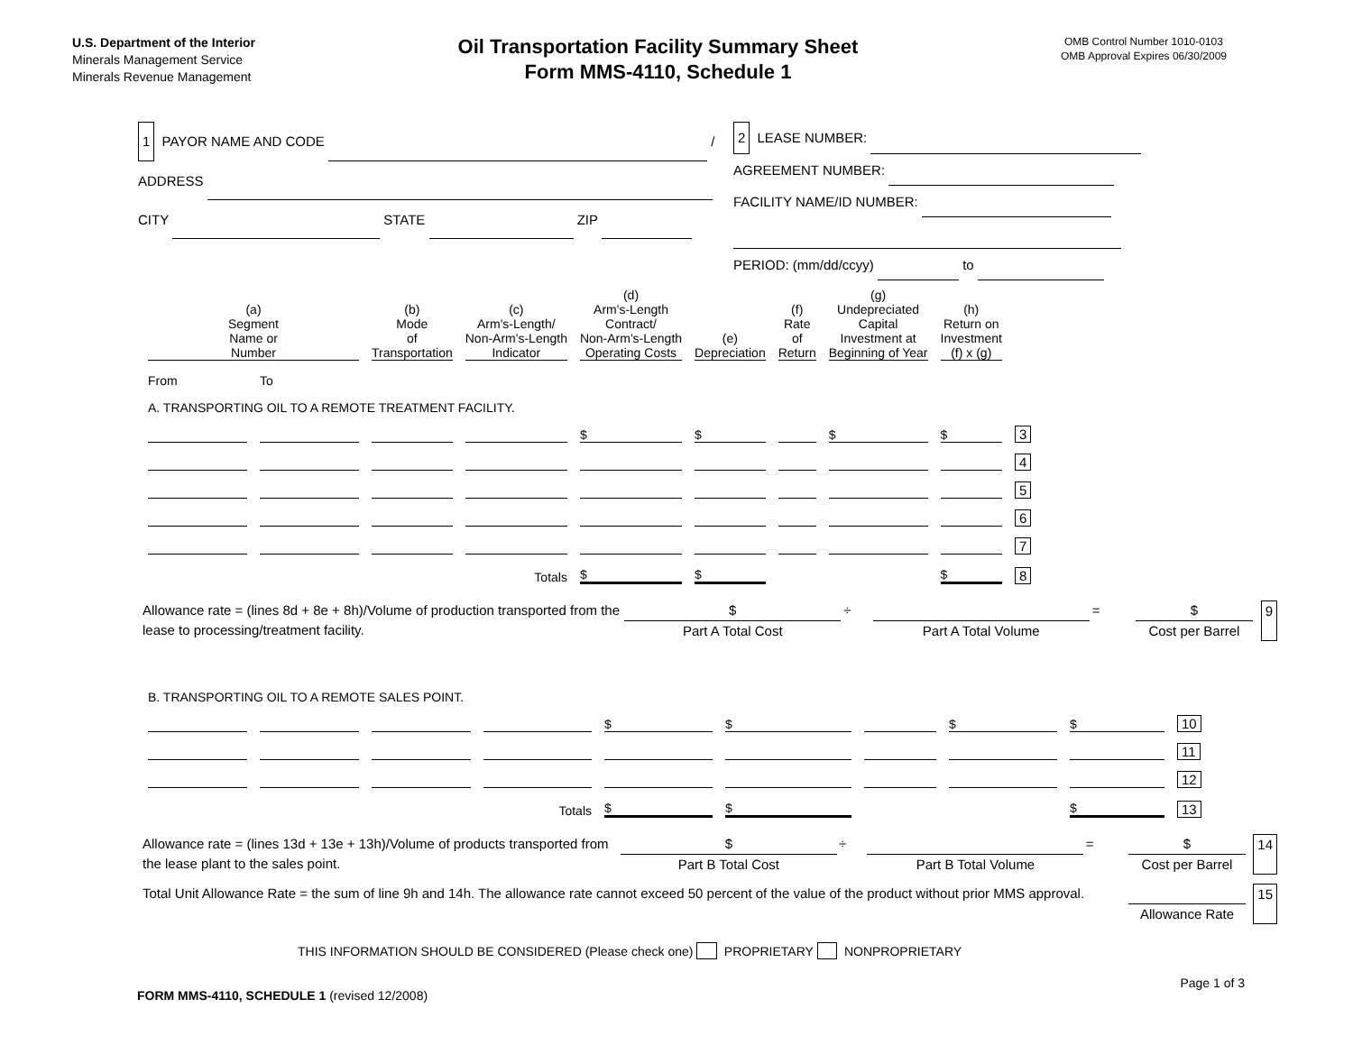U.S. Department of the Interior
Minerals Management Service
Minerals Revenue Management
Oil Transportation Facility Summary Sheet
Form MMS-4110, Schedule 1
OMB Control Number 1010-0103
OMB Approval Expires 06/30/2009
1 PAYOR NAME AND CODE /
ADDRESS
CITY STATE ZIP
2 LEASE NUMBER:
AGREEMENT NUMBER:
FACILITY NAME/ID NUMBER:
PERIOD: (mm/dd/ccyy) to
| (a) Segment Name or Number | | (b) Mode of Transportation | (c) Arm's-Length/ Non-Arm's-Length Indicator | (d) Arm's-Length Contract/ Non-Arm's-Length Operating Costs | (e) Depreciation | (f) Rate of Return | (g) Undepreciated Capital Investment at Beginning of Year | (h) Return on Investment (f) x (g) | |
| --- | --- | --- | --- | --- | --- | --- | --- | --- | --- |
| From | To | | | | | | | | |
| A. TRANSPORTING OIL TO A REMOTE TREATMENT FACILITY. | | | | | | | | | |
| | | | | $ | $ | | $ | $ | 3 |
| | | | | | | | | | 4 |
| | | | | | | | | | 5 |
| | | | | | | | | | 6 |
| | | | | | | | | | 7 |
| Totals | | | | $ | $ | | | $ | 8 |
Allowance rate = (lines 8d + 8e + 8h)/Volume of production transported from the lease to processing/treatment facility.
$
Part A Total Cost
÷
Part A Total Volume = $
Cost per Barrel
9
| B. TRANSPORTING OIL TO A REMOTE SALES POINT. | | | | | | | | | |
| | | | | $ | $ | | $ | $ | 10 |
| | | | | | | | | | 11 |
| | | | | | | | | | 12 |
| Totals | | | | $ | $ | | | $ | 13 |
Allowance rate = (lines 13d + 13e + 13h)/Volume of products transported from the lease plant to the sales point.
$
Part B Total Cost
÷
Part B Total Volume = $
Cost per Barrel
14
Total Unit Allowance Rate = the sum of line 9h and 14h. The allowance rate cannot exceed 50 percent of the value of the product without prior MMS approval.
Allowance Rate 15
THIS INFORMATION SHOULD BE CONSIDERED (Please check one) PROPRIETARY NONPROPRIETARY
FORM MMS-4110, SCHEDULE 1 (revised 12/2008)
Page 1 of 3